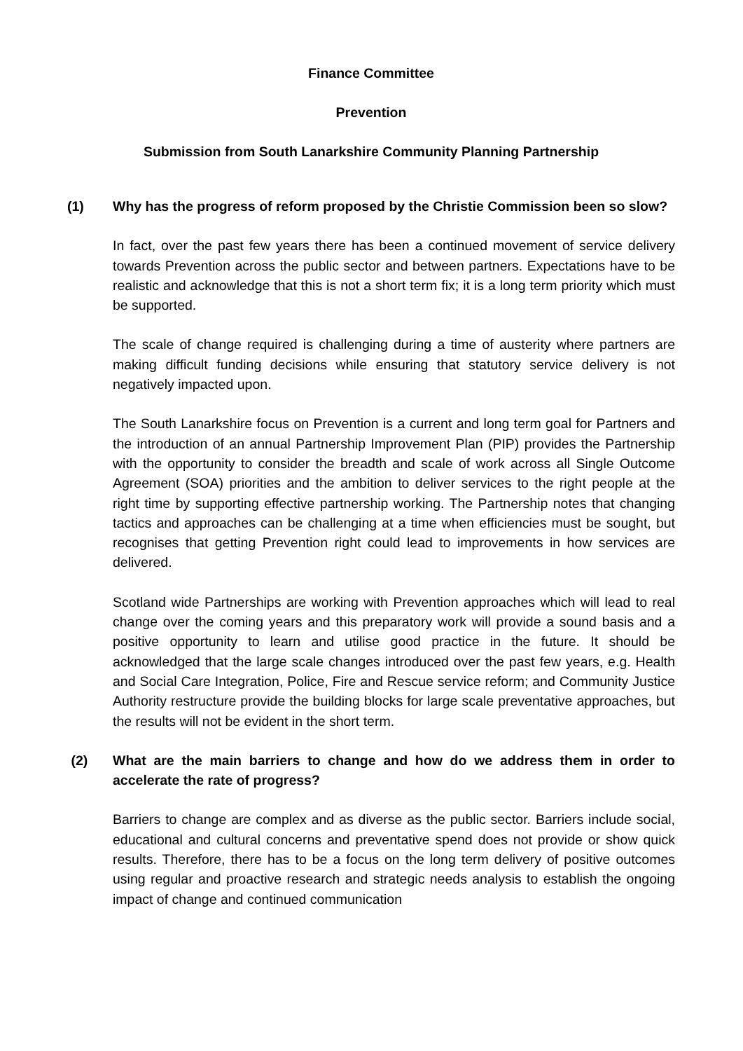Finance Committee
Prevention
Submission from South Lanarkshire Community Planning Partnership
(1) Why has the progress of reform proposed by the Christie Commission been so slow?
In fact, over the past few years there has been a continued movement of service delivery towards Prevention across the public sector and between partners. Expectations have to be realistic and acknowledge that this is not a short term fix; it is a long term priority which must be supported.
The scale of change required is challenging during a time of austerity where partners are making difficult funding decisions while ensuring that statutory service delivery is not negatively impacted upon.
The South Lanarkshire focus on Prevention is a current and long term goal for Partners and the introduction of an annual Partnership Improvement Plan (PIP) provides the Partnership with the opportunity to consider the breadth and scale of work across all Single Outcome Agreement (SOA) priorities and the ambition to deliver services to the right people at the right time by supporting effective partnership working. The Partnership notes that changing tactics and approaches can be challenging at a time when efficiencies must be sought, but recognises that getting Prevention right could lead to improvements in how services are delivered.
Scotland wide Partnerships are working with Prevention approaches which will lead to real change over the coming years and this preparatory work will provide a sound basis and a positive opportunity to learn and utilise good practice in the future. It should be acknowledged that the large scale changes introduced over the past few years, e.g. Health and Social Care Integration, Police, Fire and Rescue service reform; and Community Justice Authority restructure provide the building blocks for large scale preventative approaches, but the results will not be evident in the short term.
(2) What are the main barriers to change and how do we address them in order to accelerate the rate of progress?
Barriers to change are complex and as diverse as the public sector. Barriers include social, educational and cultural concerns and preventative spend does not provide or show quick results. Therefore, there has to be a focus on the long term delivery of positive outcomes using regular and proactive research and strategic needs analysis to establish the ongoing impact of change and continued communication